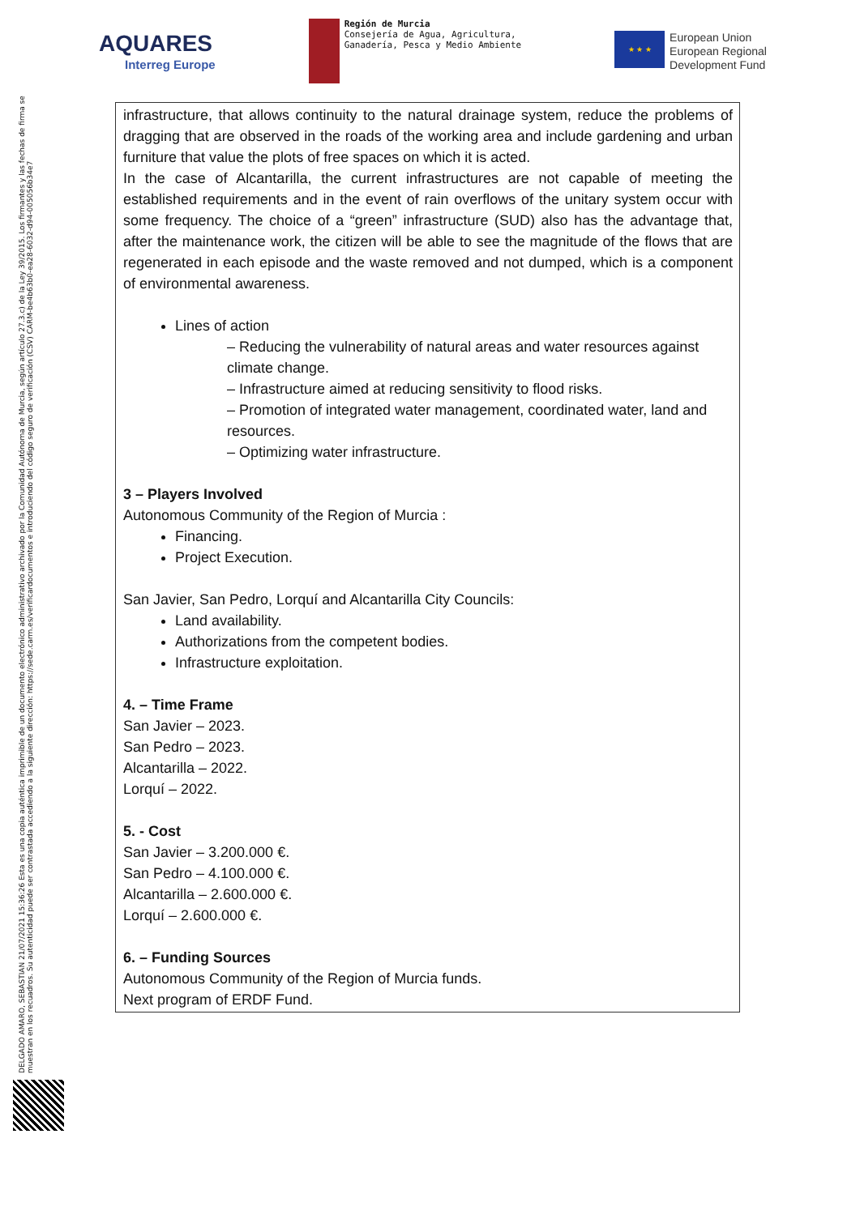AQUARES
Interreg Europe
Región de Murcia
Consejería de Agua, Agricultura,
Ganadería, Pesca y Medio Ambiente
★ ★ ★
European Union
European Regional
Development Fund
DELGADO AMARO, SEBASTIAN 21/07/2021 15:36:26 Esta es una copia auténtica imprimible de un documento electrónico administrativo archivado por la Comunidad Autónoma de Murcia, según artículo 27.3.c) de la Ley 39/2015. Los firmantes y las fechas de firma se muestran en los recuadros. Su autenticidad puede ser contrastada accediendo a la siguiente dirección: https://sede.carm.es/verificardocumentos e introduciendo del código seguro de verificación (CSV) CARM-be4b63b0-ea28-6032-d94-005056b34e7
infrastructure, that allows continuity to the natural drainage system, reduce the problems of dragging that are observed in the roads of the working area and include gardening and urban furniture that value the plots of free spaces on which it is acted.
In the case of Alcantarilla, the current infrastructures are not capable of meeting the established requirements and in the event of rain overflows of the unitary system occur with some frequency. The choice of a “green” infrastructure (SUD) also has the advantage that, after the maintenance work, the citizen will be able to see the magnitude of the flows that are regenerated in each episode and the waste removed and not dumped, which is a component of environmental awareness.
Lines of action
– Reducing the vulnerability of natural areas and water resources against climate change.
– Infrastructure aimed at reducing sensitivity to flood risks.
– Promotion of integrated water management, coordinated water, land and resources.
– Optimizing water infrastructure.
3 – Players Involved
Autonomous Community of the Region of Murcia :
Financing.
Project Execution.
San Javier, San Pedro, Lorquí and Alcantarilla City Councils:
Land availability.
Authorizations from the competent bodies.
Infrastructure exploitation.
4. – Time Frame
San Javier – 2023.
San Pedro – 2023.
Alcantarilla – 2022.
Lorquí – 2022.
5. - Cost
San Javier – 3.200.000 €.
San Pedro – 4.100.000 €.
Alcantarilla – 2.600.000 €.
Lorquí – 2.600.000 €.
6. – Funding Sources
Autonomous Community of the Region of Murcia funds.
Next program of ERDF Fund.